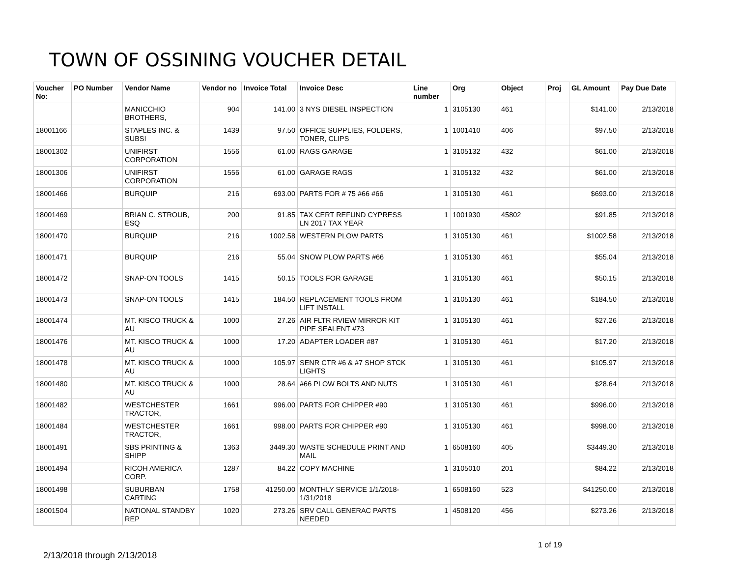TOWN OF OSSINING VOUCHER DETAIL
| Voucher No: | PO Number | Vendor Name | Vendor no | Invoice Total | Invoice Desc | Line number | Org | Object | Proj | GL Amount | Pay Due Date |
| --- | --- | --- | --- | --- | --- | --- | --- | --- | --- | --- | --- |
| | | MANICCHIO BROTHERS, | 904 | 141.00 | 3 NYS DIESEL INSPECTION | 1 | 3105130 | 461 | | $141.00 | 2/13/2018 |
| 18001166 | | STAPLES INC. & SUBSI | 1439 | 97.50 | OFFICE SUPPLIES, FOLDERS, TONER, CLIPS | 1 | 1001410 | 406 | | $97.50 | 2/13/2018 |
| 18001302 | | UNIFIRST CORPORATION | 1556 | 61.00 | RAGS GARAGE | 1 | 3105132 | 432 | | $61.00 | 2/13/2018 |
| 18001306 | | UNIFIRST CORPORATION | 1556 | 61.00 | GARAGE RAGS | 1 | 3105132 | 432 | | $61.00 | 2/13/2018 |
| 18001466 | | BURQUIP | 216 | 693.00 | PARTS FOR # 75 #66 #66 | 1 | 3105130 | 461 | | $693.00 | 2/13/2018 |
| 18001469 | | BRIAN C. STROUB, ESQ | 200 | 91.85 | TAX CERT REFUND CYPRESS LN 2017 TAX YEAR | 1 | 1001930 | 45802 | | $91.85 | 2/13/2018 |
| 18001470 | | BURQUIP | 216 | 1002.58 | WESTERN PLOW PARTS | 1 | 3105130 | 461 | | $1002.58 | 2/13/2018 |
| 18001471 | | BURQUIP | 216 | 55.04 | SNOW PLOW PARTS #66 | 1 | 3105130 | 461 | | $55.04 | 2/13/2018 |
| 18001472 | | SNAP-ON TOOLS | 1415 | 50.15 | TOOLS FOR GARAGE | 1 | 3105130 | 461 | | $50.15 | 2/13/2018 |
| 18001473 | | SNAP-ON TOOLS | 1415 | 184.50 | REPLACEMENT TOOLS FROM LIFT INSTALL | 1 | 3105130 | 461 | | $184.50 | 2/13/2018 |
| 18001474 | | MT. KISCO TRUCK & AU | 1000 | 27.26 | AIR FLTR RVIEW MIRROR KIT PIPE SEALENT #73 | 1 | 3105130 | 461 | | $27.26 | 2/13/2018 |
| 18001476 | | MT. KISCO TRUCK & AU | 1000 | 17.20 | ADAPTER LOADER #87 | 1 | 3105130 | 461 | | $17.20 | 2/13/2018 |
| 18001478 | | MT. KISCO TRUCK & AU | 1000 | 105.97 | SENR CTR #6 & #7 SHOP STCK LIGHTS | 1 | 3105130 | 461 | | $105.97 | 2/13/2018 |
| 18001480 | | MT. KISCO TRUCK & AU | 1000 | 28.64 | #66 PLOW BOLTS AND NUTS | 1 | 3105130 | 461 | | $28.64 | 2/13/2018 |
| 18001482 | | WESTCHESTER TRACTOR, | 1661 | 996.00 | PARTS FOR CHIPPER #90 | 1 | 3105130 | 461 | | $996.00 | 2/13/2018 |
| 18001484 | | WESTCHESTER TRACTOR, | 1661 | 998.00 | PARTS FOR CHIPPER #90 | 1 | 3105130 | 461 | | $998.00 | 2/13/2018 |
| 18001491 | | SBS PRINTING & SHIPP | 1363 | 3449.30 | WASTE SCHEDULE PRINT AND MAIL | 1 | 6508160 | 405 | | $3449.30 | 2/13/2018 |
| 18001494 | | RICOH AMERICA CORP. | 1287 | 84.22 | COPY MACHINE | 1 | 3105010 | 201 | | $84.22 | 2/13/2018 |
| 18001498 | | SUBURBAN CARTING | 1758 | 41250.00 | MONTHLY SERVICE 1/1/2018-1/31/2018 | 1 | 6508160 | 523 | | $41250.00 | 2/13/2018 |
| 18001504 | | NATIONAL STANDBY REP | 1020 | 273.26 | SRV CALL GENERAC PARTS NEEDED | 1 | 4508120 | 456 | | $273.26 | 2/13/2018 |
1 of 19
2/13/2018 through 2/13/2018